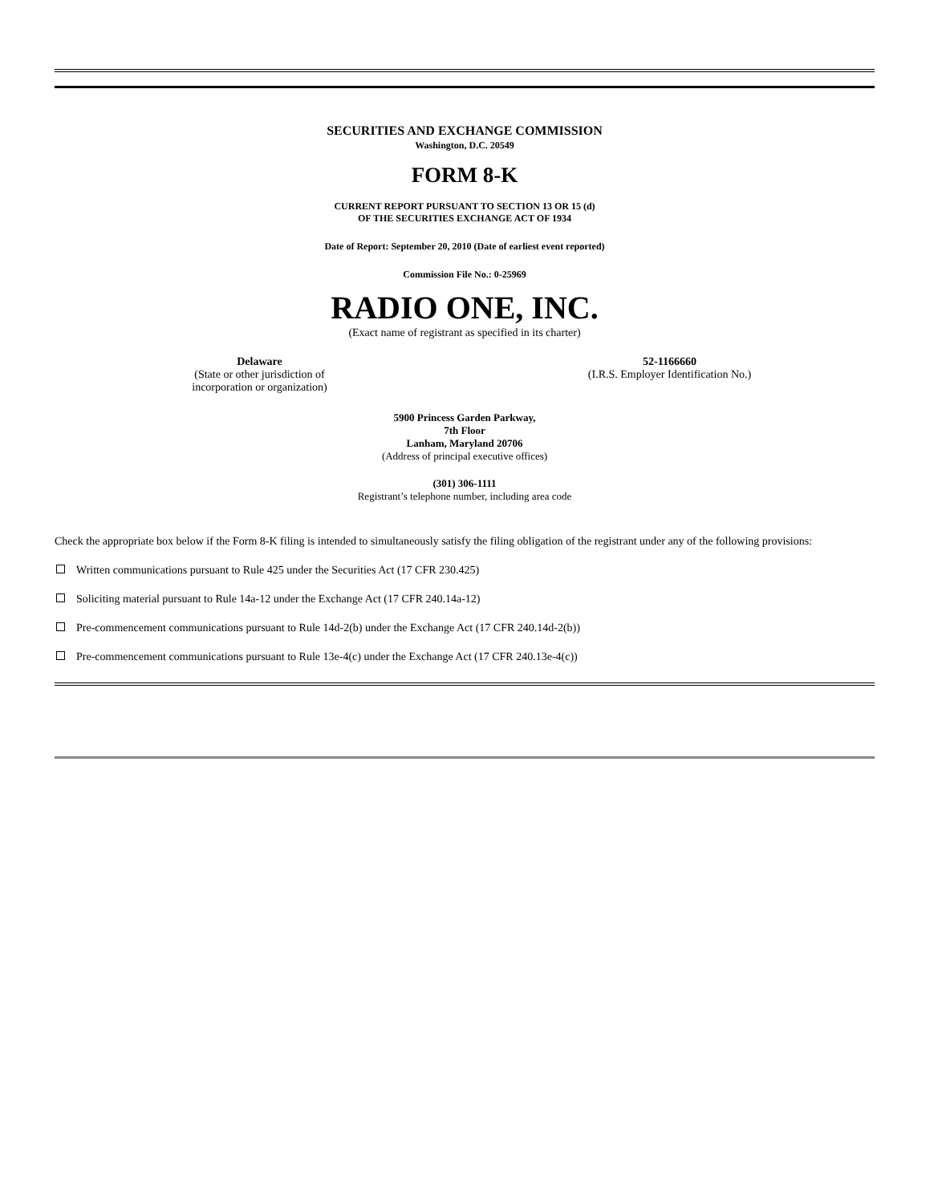SECURITIES AND EXCHANGE COMMISSION
Washington, D.C. 20549
FORM 8-K
CURRENT REPORT PURSUANT TO SECTION 13 OR 15 (d)
OF THE SECURITIES EXCHANGE ACT OF 1934
Date of Report: September 20, 2010 (Date of earliest event reported)
Commission File No.: 0-25969
RADIO ONE, INC.
(Exact name of registrant as specified in its charter)
Delaware
(State or other jurisdiction of
incorporation or organization)
52-1166660
(I.R.S. Employer Identification No.)
5900 Princess Garden Parkway,
7th Floor
Lanham, Maryland 20706
(Address of principal executive offices)
(301) 306-1111
Registrant’s telephone number, including area code
Check the appropriate box below if the Form 8-K filing is intended to simultaneously satisfy the filing obligation of the registrant under any of the following provisions:
Written communications pursuant to Rule 425 under the Securities Act (17 CFR 230.425)
Soliciting material pursuant to Rule 14a-12 under the Exchange Act (17 CFR 240.14a-12)
Pre-commencement communications pursuant to Rule 14d-2(b) under the Exchange Act (17 CFR 240.14d-2(b))
Pre-commencement communications pursuant to Rule 13e-4(c) under the Exchange Act (17 CFR 240.13e-4(c))